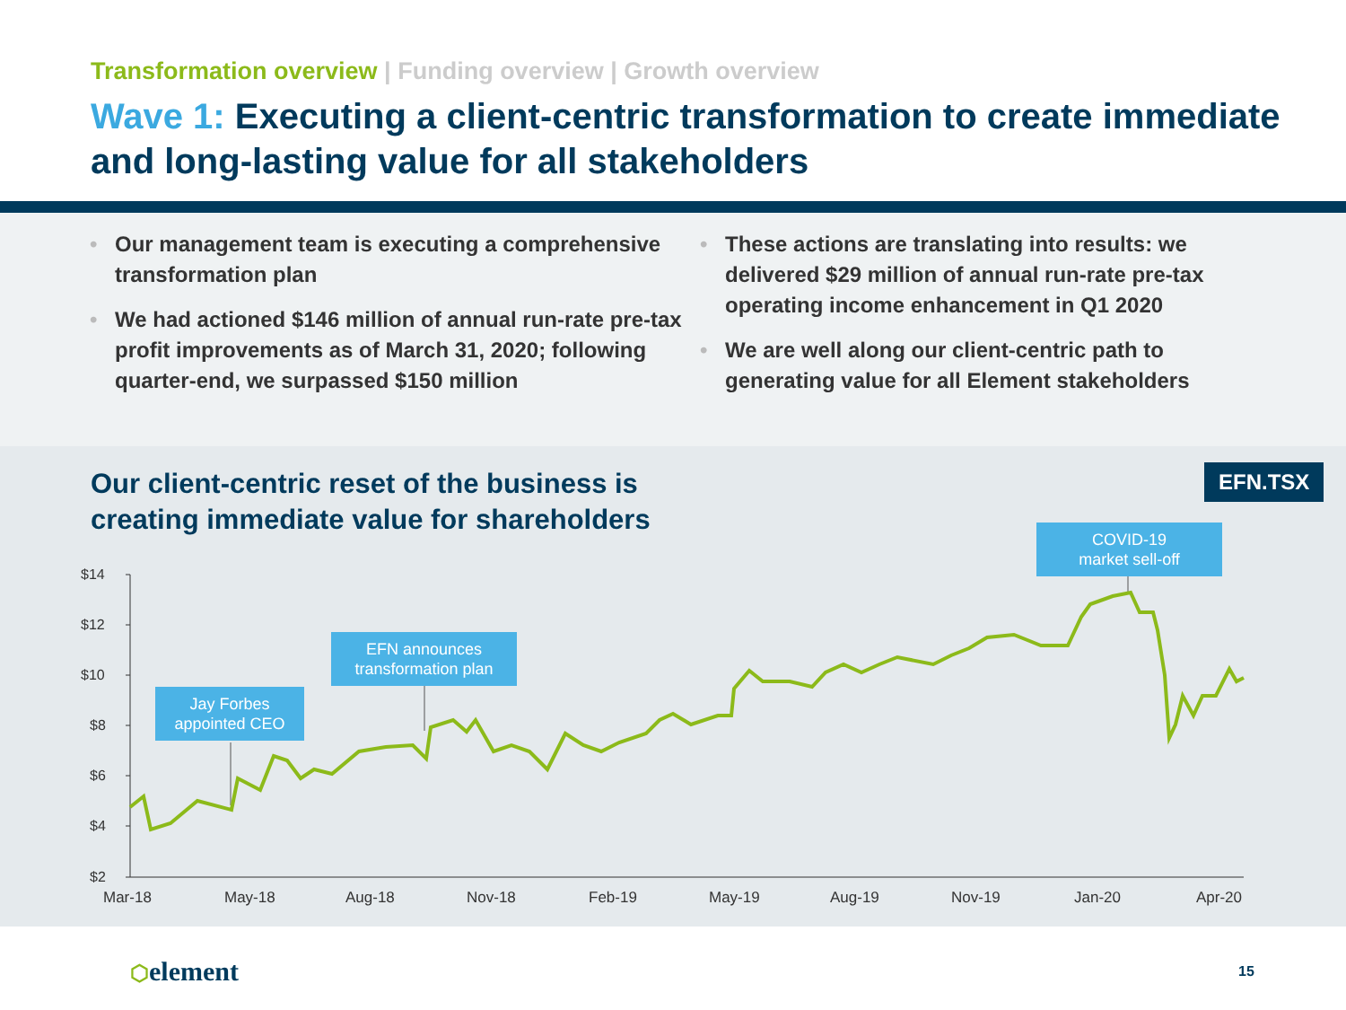Transformation overview | Funding overview | Growth overview
Wave 1: Executing a client-centric transformation to create immediate and long-lasting value for all stakeholders
• Our management team is executing a comprehensive transformation plan
• We had actioned $146 million of annual run-rate pre-tax profit improvements as of March 31, 2020; following quarter-end, we surpassed $150 million
• These actions are translating into results: we delivered $29 million of annual run-rate pre-tax operating income enhancement in Q1 2020
• We are well along our client-centric path to generating value for all Element stakeholders
Our client-centric reset of the business is
creating immediate value for shareholders
EFN.TSX
$14
$12
$10
$8
$6
$4
$2
Mar-18 May-18 Aug-18 Nov-18 Feb-19 May-19 Aug-19 Nov-19 Jan-20 Apr-20
Jay Forbes
appointed CEO
EFN announces
transformation plan
COVID-19
market sell-off
⬡element 15